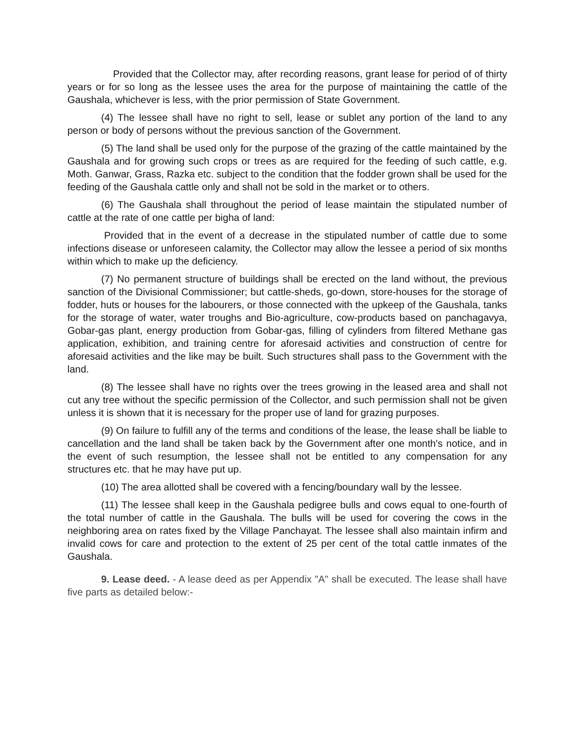Provided that the Collector may, after recording reasons, grant lease for period of of thirty years or for so long as the lessee uses the area for the purpose of maintaining the cattle of the Gaushala, whichever is less, with the prior permission of State Government.
(4) The lessee shall have no right to sell, lease or sublet any portion of the land to any person or body of persons without the previous sanction of the Government.
(5) The land shall be used only for the purpose of the grazing of the cattle maintained by the Gaushala and for growing such crops or trees as are required for the feeding of such cattle, e.g. Moth. Ganwar, Grass, Razka etc. subject to the condition that the fodder grown shall be used for the feeding of the Gaushala cattle only and shall not be sold in the market or to others.
(6) The Gaushala shall throughout the period of lease maintain the stipulated number of cattle at the rate of one cattle per bigha of land:
Provided that in the event of a decrease in the stipulated number of cattle due to some infections disease or unforeseen calamity, the Collector may allow the lessee a period of six months within which to make up the deficiency.
(7) No permanent structure of buildings shall be erected on the land without, the previous sanction of the Divisional Commissioner; but cattle-sheds, go-down, store-houses for the storage of fodder, huts or houses for the labourers, or those connected with the upkeep of the Gaushala, tanks for the storage of water, water troughs and Bio-agriculture, cow-products based on panchagavya, Gobar-gas plant, energy production from Gobar-gas, filling of cylinders from filtered Methane gas application, exhibition, and training centre for aforesaid activities and construction of centre for aforesaid activities and the like may be built. Such structures shall pass to the Government with the land.
(8) The lessee shall have no rights over the trees growing in the leased area and shall not cut any tree without the specific permission of the Collector, and such permission shall not be given unless it is shown that it is necessary for the proper use of land for grazing purposes.
(9) On failure to fulfill any of the terms and conditions of the lease, the lease shall be liable to cancellation and the land shall be taken back by the Government after one month's notice, and in the event of such resumption, the lessee shall not be entitled to any compensation for any structures etc. that he may have put up.
(10) The area allotted shall be covered with a fencing/boundary wall by the lessee.
(11) The lessee shall keep in the Gaushala pedigree bulls and cows equal to one-fourth of the total number of cattle in the Gaushala. The bulls will be used for covering the cows in the neighboring area on rates fixed by the Village Panchayat. The lessee shall also maintain infirm and invalid cows for care and protection to the extent of 25 per cent of the total cattle inmates of the Gaushala.
9. Lease deed. - A lease deed as per Appendix "A" shall be executed. The lease shall have five parts as detailed below:-